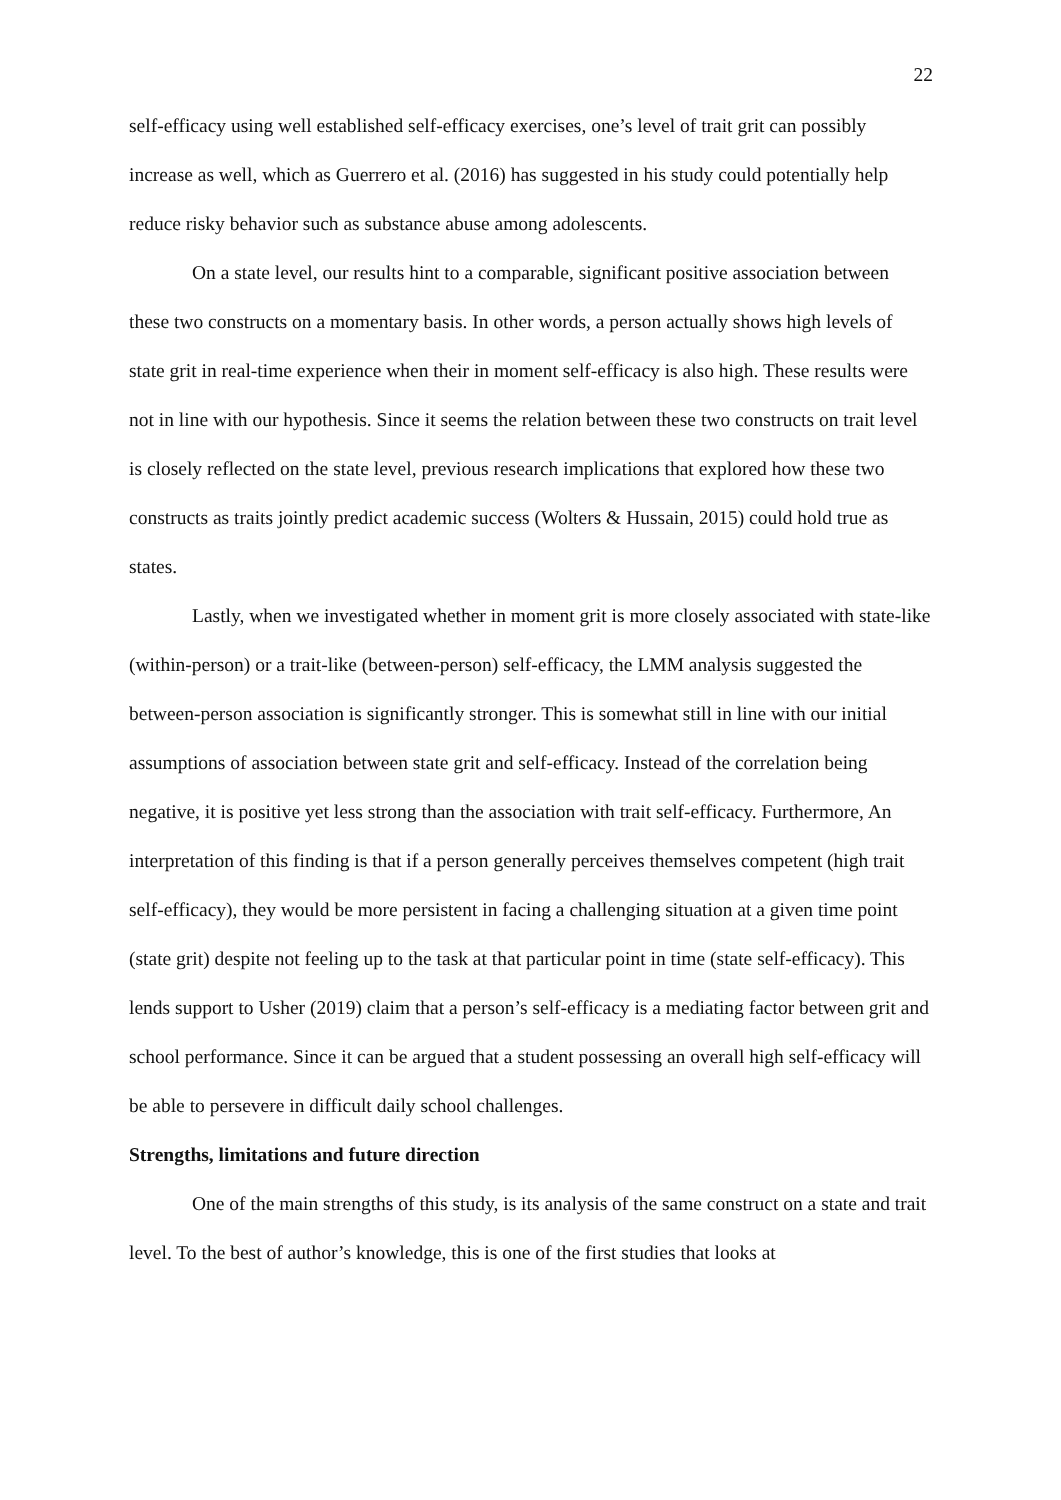22
self-efficacy using well established self-efficacy exercises, one’s level of trait grit can possibly increase as well, which as Guerrero et al. (2016) has suggested in his study could potentially help reduce risky behavior such as substance abuse among adolescents.
On a state level, our results hint to a comparable, significant positive association between these two constructs on a momentary basis. In other words, a person actually shows high levels of state grit in real-time experience when their in moment self-efficacy is also high. These results were not in line with our hypothesis. Since it seems the relation between these two constructs on trait level is closely reflected on the state level, previous research implications that explored how these two constructs as traits jointly predict academic success (Wolters & Hussain, 2015) could hold true as states.
Lastly, when we investigated whether in moment grit is more closely associated with state-like (within-person) or a trait-like (between-person) self-efficacy, the LMM analysis suggested the between-person association is significantly stronger. This is somewhat still in line with our initial assumptions of association between state grit and self-efficacy. Instead of the correlation being negative, it is positive yet less strong than the association with trait self-efficacy. Furthermore, An interpretation of this finding is that if a person generally perceives themselves competent (high trait self-efficacy), they would be more persistent in facing a challenging situation at a given time point (state grit) despite not feeling up to the task at that particular point in time (state self-efficacy). This lends support to Usher (2019) claim that a person’s self-efficacy is a mediating factor between grit and school performance. Since it can be argued that a student possessing an overall high self-efficacy will be able to persevere in difficult daily school challenges.
Strengths, limitations and future direction
One of the main strengths of this study, is its analysis of the same construct on a state and trait level. To the best of author’s knowledge, this is one of the first studies that looks at